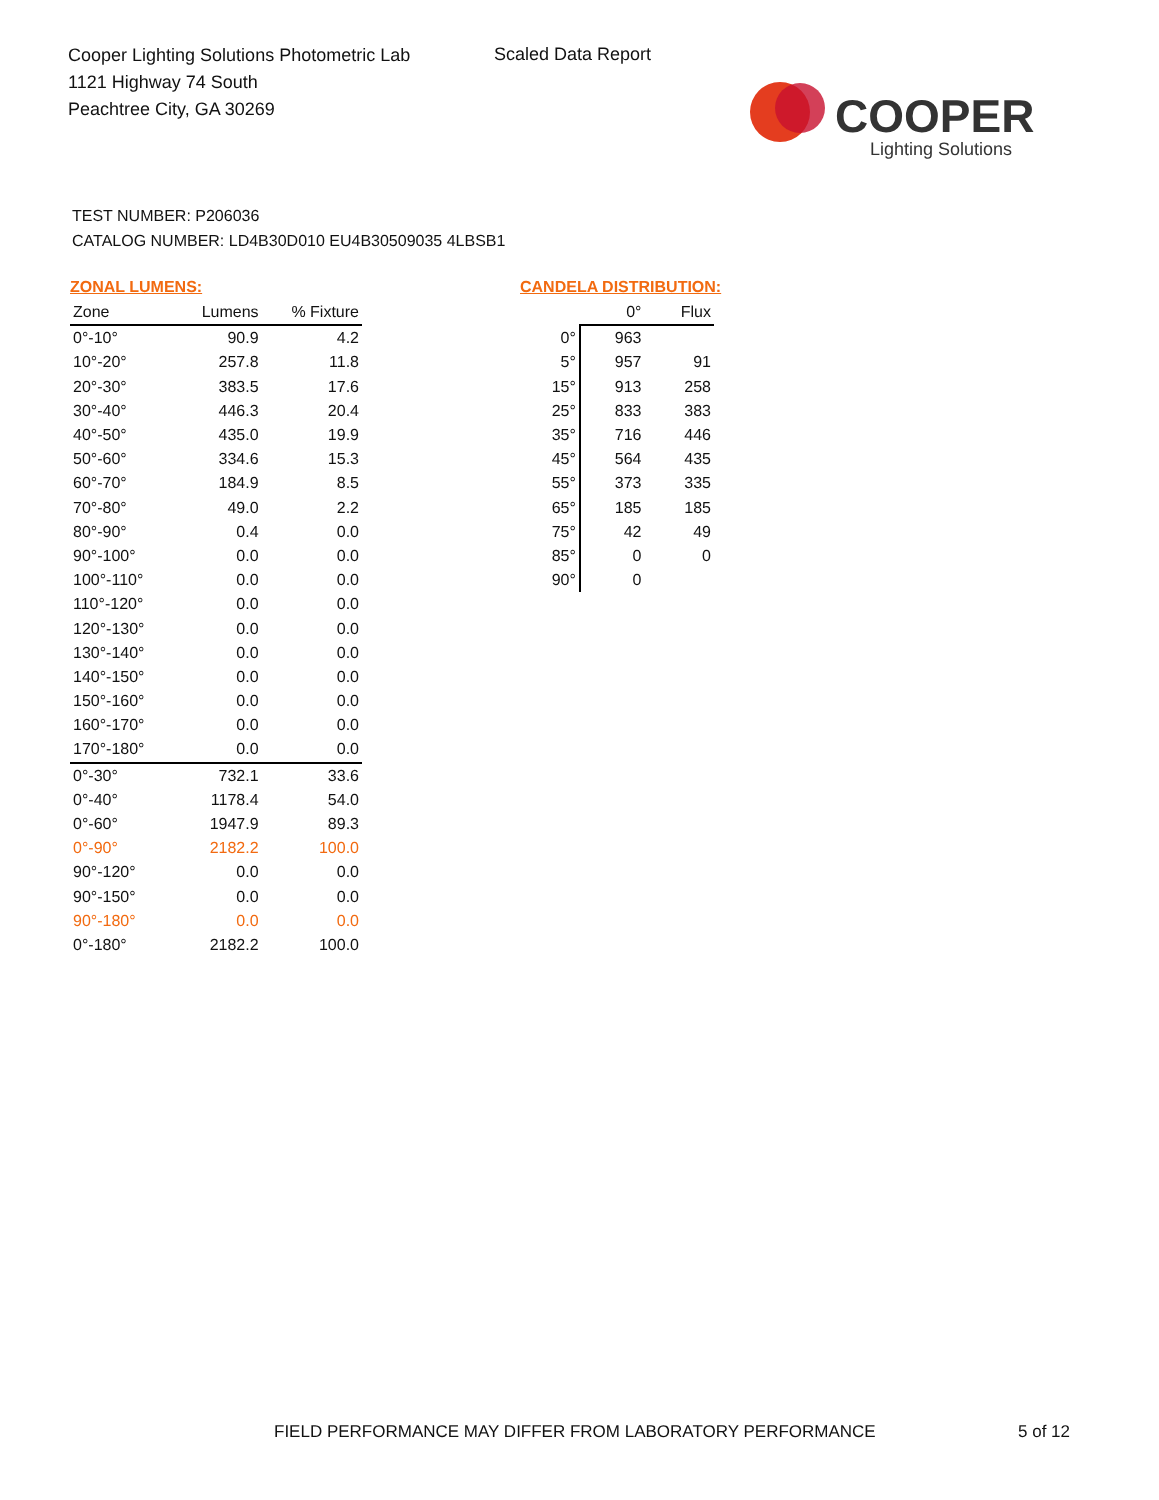Cooper Lighting Solutions Photometric Lab
1121 Highway 74 South
Peachtree City, GA 30269
Scaled Data Report
COOPER
Lighting Solutions
TEST NUMBER: P206036
CATALOG NUMBER: LD4B30D010 EU4B30509035 4LBSB1
ZONAL LUMENS:
| Zone | Lumens | % Fixture |
| --- | --- | --- |
| 0°-10° | 90.9 | 4.2 |
| 10°-20° | 257.8 | 11.8 |
| 20°-30° | 383.5 | 17.6 |
| 30°-40° | 446.3 | 20.4 |
| 40°-50° | 435.0 | 19.9 |
| 50°-60° | 334.6 | 15.3 |
| 60°-70° | 184.9 | 8.5 |
| 70°-80° | 49.0 | 2.2 |
| 80°-90° | 0.4 | 0.0 |
| 90°-100° | 0.0 | 0.0 |
| 100°-110° | 0.0 | 0.0 |
| 110°-120° | 0.0 | 0.0 |
| 120°-130° | 0.0 | 0.0 |
| 130°-140° | 0.0 | 0.0 |
| 140°-150° | 0.0 | 0.0 |
| 150°-160° | 0.0 | 0.0 |
| 160°-170° | 0.0 | 0.0 |
| 170°-180° | 0.0 | 0.0 |
| 0°-30° | 732.1 | 33.6 |
| 0°-40° | 1178.4 | 54.0 |
| 0°-60° | 1947.9 | 89.3 |
| 0°-90° | 2182.2 | 100.0 |
| 90°-120° | 0.0 | 0.0 |
| 90°-150° | 0.0 | 0.0 |
| 90°-180° | 0.0 | 0.0 |
| 0°-180° | 2182.2 | 100.0 |
CANDELA DISTRIBUTION:
| | 0° | Flux |
| --- | --- | --- |
| 0° | 963 | |
| 5° | 957 | 91 |
| 15° | 913 | 258 |
| 25° | 833 | 383 |
| 35° | 716 | 446 |
| 45° | 564 | 435 |
| 55° | 373 | 335 |
| 65° | 185 | 185 |
| 75° | 42 | 49 |
| 85° | 0 | 0 |
| 90° | 0 | |
FIELD PERFORMANCE MAY DIFFER FROM LABORATORY PERFORMANCE
5 of 12